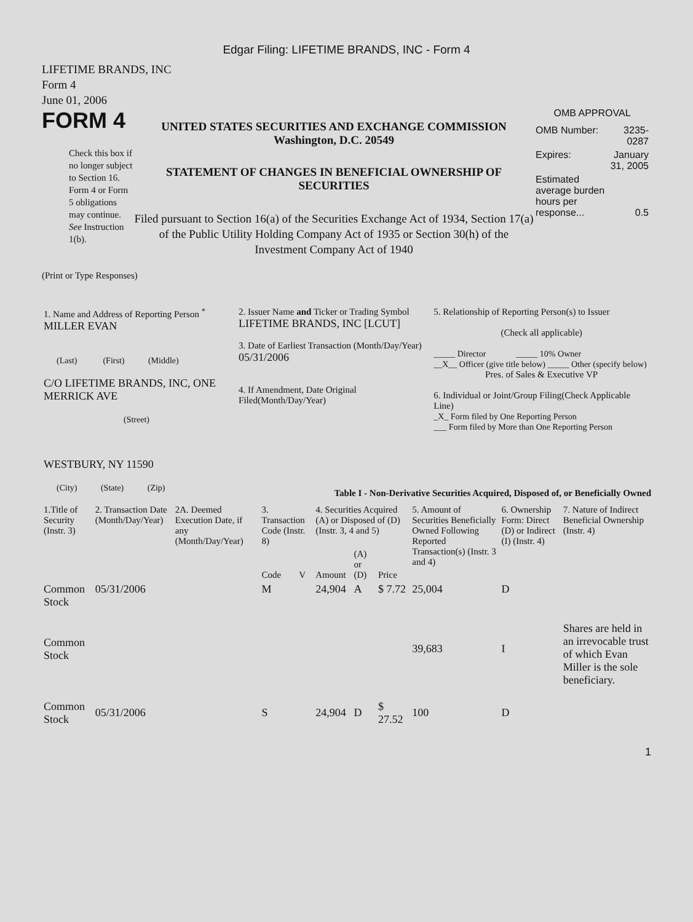Edgar Filing: LIFETIME BRANDS, INC - Form 4
LIFETIME BRANDS, INC
Form 4
June 01, 2006
FORM 4
Check this box if no longer subject to Section 16. Form 4 or Form 5 obligations may continue. See Instruction 1(b).
UNITED STATES SECURITIES AND EXCHANGE COMMISSION
Washington, D.C. 20549
STATEMENT OF CHANGES IN BENEFICIAL OWNERSHIP OF SECURITIES
Filed pursuant to Section 16(a) of the Securities Exchange Act of 1934, Section 17(a) of the Public Utility Holding Company Act of 1935 or Section 30(h) of the Investment Company Act of 1940
OMB APPROVAL
| OMB Number: | 3235-0287 |
| Expires: | January 31, 2005 |
| Estimated average burden hours per response... | 0.5 |
(Print or Type Responses)
| 1. Name and Address of Reporting Person <sup>*</sup> MILLER EVAN (Last) (First) (Middle) C/O LIFETIME BRANDS, INC, ONE MERRICK AVE (Street) WESTBURY, NY 11590 (City) (State) (Zip) | 2. Issuer Name and Ticker or Trading Symbol LIFETIME BRANDS, INC [LCUT] 3. Date of Earliest Transaction (Month/Day/Year) 05/31/2006 4. If Amendment, Date Original Filed(Month/Day/Year) | 5. Relationship of Reporting Person(s) to Issuer (Check all applicable) _____ Director _____ 10% Owner __X__ Officer (give title below) _____ Other (specify below) Pres. of Sales & Executive VP 6. Individual or Joint/Group Filing(Check Applicable Line) _X_ Form filed by One Reporting Person ___ Form filed by More than One Reporting Person |
Table I - Non-Derivative Securities Acquired, Disposed of, or Beneficially Owned
| 1.Title of Security (Instr. 3) | 2. Transaction Date (Month/Day/Year) | 2A. Deemed Execution Date, if any (Month/Day/Year) | 3. Transaction Code (Instr. 8) | | 4. Securities Acquired (A) or Disposed of (D) (Instr. 3, 4 and 5) | | | 5. Amount of Securities Beneficially Owned Following Reported Transaction(s) (Instr. 3 and 4) | 6. Ownership Form: Direct (D) or Indirect (I) (Instr. 4) | 7. Nature of Indirect Beneficial Ownership (Instr. 4) |
| --- | --- | --- | --- | --- | --- | --- | --- | --- | --- | --- |
| | | | Code | V | Amount | (A) or (D) | Price | | | |
| Common Stock | 05/31/2006 | | M | | 24,904 | A | $ 7.72 | 25,004 | D | |
| Common Stock | | | | | | | | 39,683 | I | Shares are held in an irrevocable trust of which Evan Miller is the sole beneficiary. |
| Common Stock | 05/31/2006 | | S | | 24,904 | D | $ 27.52 | 100 | D | |
1